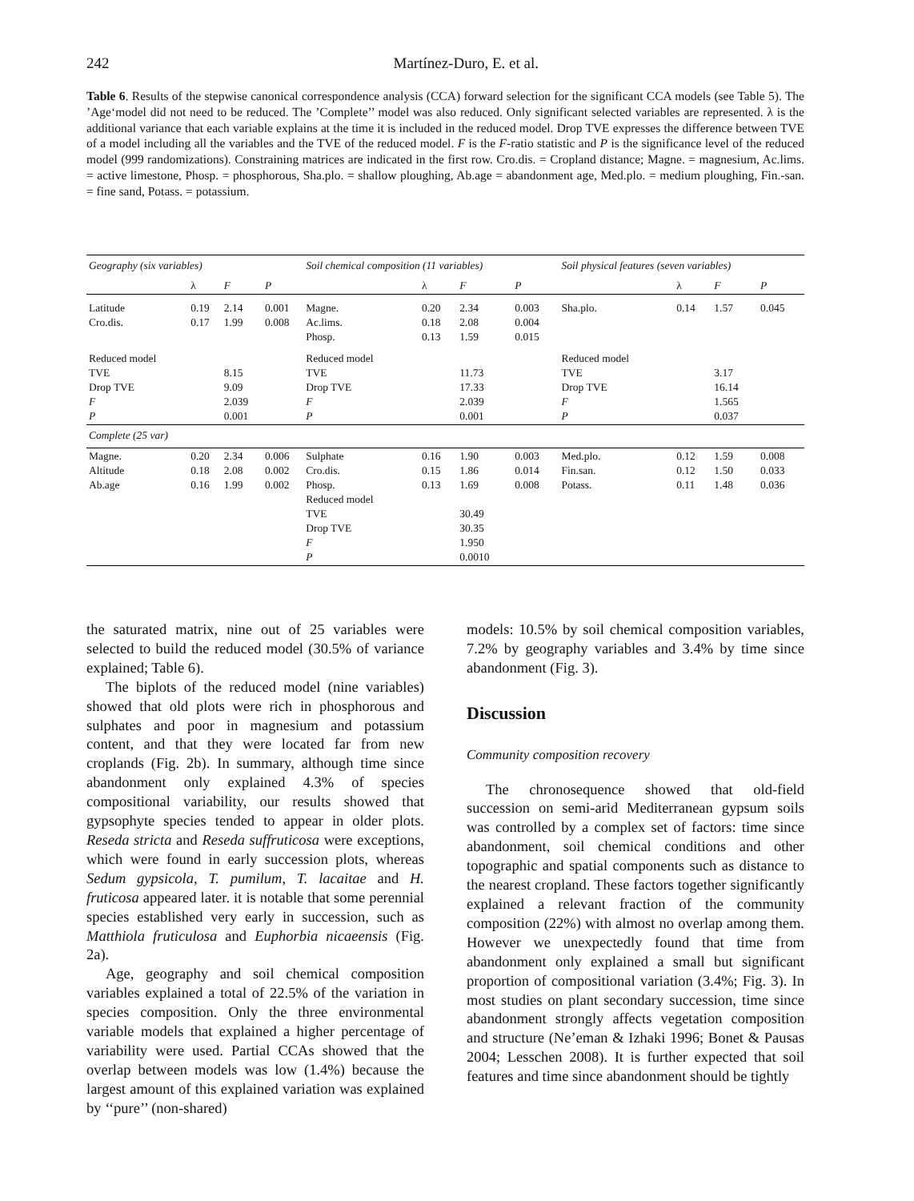242 Martínez-Duro, E. et al.
Table 6. Results of the stepwise canonical correspondence analysis (CCA) forward selection for the significant CCA models (see Table 5). The ’Age‘model did not need to be reduced. The ’Complete’’ model was also reduced. Only significant selected variables are represented. λ is the additional variance that each variable explains at the time it is included in the reduced model. Drop TVE expresses the difference between TVE of a model including all the variables and the TVE of the reduced model. F is the F-ratio statistic and P is the significance level of the reduced model (999 randomizations). Constraining matrices are indicated in the first row. Cro.dis. = Cropland distance; Magne. = magnesium, Ac.lims. = active limestone, Phosp. = phosphorous, Sha.plo. = shallow ploughing, Ab.age = abandonment age, Med.plo. = medium ploughing, Fin.-san. = fine sand, Potass. = potassium.
| Geography (six variables) | | | | Soil chemical composition (11 variables) | | | | Soil physical features (seven variables) | | | |
| --- | --- | --- | --- | --- | --- | --- | --- | --- | --- | --- | --- |
| | λ | F | P | | λ | F | P | | λ | F | P |
| Latitude Cro.dis. | 0.19 0.17 | 2.14 1.99 | 0.001 0.008 | Magne. Ac.lims. Phosp. | 0.20 0.18 0.13 | 2.34 2.08 1.59 | 0.003 0.004 0.015 | Sha.plo. | 0.14 | 1.57 | 0.045 |
| Reduced model TVE Drop TVE F P | | 8.15 9.09 2.039 0.001 | | Reduced model TVE Drop TVE F P | | 11.73 17.33 2.039 0.001 | | Reduced model TVE Drop TVE F P | | 3.17 16.14 1.565 0.037 | |
| Complete (25 var) | | | | | | | | | | | |
| Magne. Altitude Ab.age | 0.20 0.18 0.16 | 2.34 2.08 1.99 | 0.006 0.002 0.002 | Sulphate Cro.dis. Phosp. Reduced model TVE Drop TVE F P | 0.16 0.15 0.13 | 1.90 1.86 1.69 30.49 30.35 1.950 0.0010 | 0.003 0.014 0.008 | Med.plo. Fin.san. Potass. | 0.12 0.12 0.11 | 1.59 1.50 1.48 | 0.008 0.033 0.036 |
the saturated matrix, nine out of 25 variables were selected to build the reduced model (30.5% of variance explained; Table 6).
The biplots of the reduced model (nine variables) showed that old plots were rich in phosphorous and sulphates and poor in magnesium and potassium content, and that they were located far from new croplands (Fig. 2b). In summary, although time since abandonment only explained 4.3% of species compositional variability, our results showed that gypsophyte species tended to appear in older plots. Reseda stricta and Reseda suffruticosa were exceptions, which were found in early succession plots, whereas Sedum gypsicola, T. pumilum, T. lacaitae and H. fruticosa appeared later. it is notable that some perennial species established very early in succession, such as Matthiola fruticulosa and Euphorbia nicaeensis (Fig. 2a).
Age, geography and soil chemical composition variables explained a total of 22.5% of the variation in species composition. Only the three environmental variable models that explained a higher percentage of variability were used. Partial CCAs showed that the overlap between models was low (1.4%) because the largest amount of this explained variation was explained by ‘‘pure’’ (non-shared)
models: 10.5% by soil chemical composition variables, 7.2% by geography variables and 3.4% by time since abandonment (Fig. 3).
Discussion
Community composition recovery
The chronosequence showed that old-field succession on semi-arid Mediterranean gypsum soils was controlled by a complex set of factors: time since abandonment, soil chemical conditions and other topographic and spatial components such as distance to the nearest cropland. These factors together significantly explained a relevant fraction of the community composition (22%) with almost no overlap among them. However we unexpectedly found that time from abandonment only explained a small but significant proportion of compositional variation (3.4%; Fig. 3). In most studies on plant secondary succession, time since abandonment strongly affects vegetation composition and structure (Ne’eman & Izhaki 1996; Bonet & Pausas 2004; Lesschen 2008). It is further expected that soil features and time since abandonment should be tightly